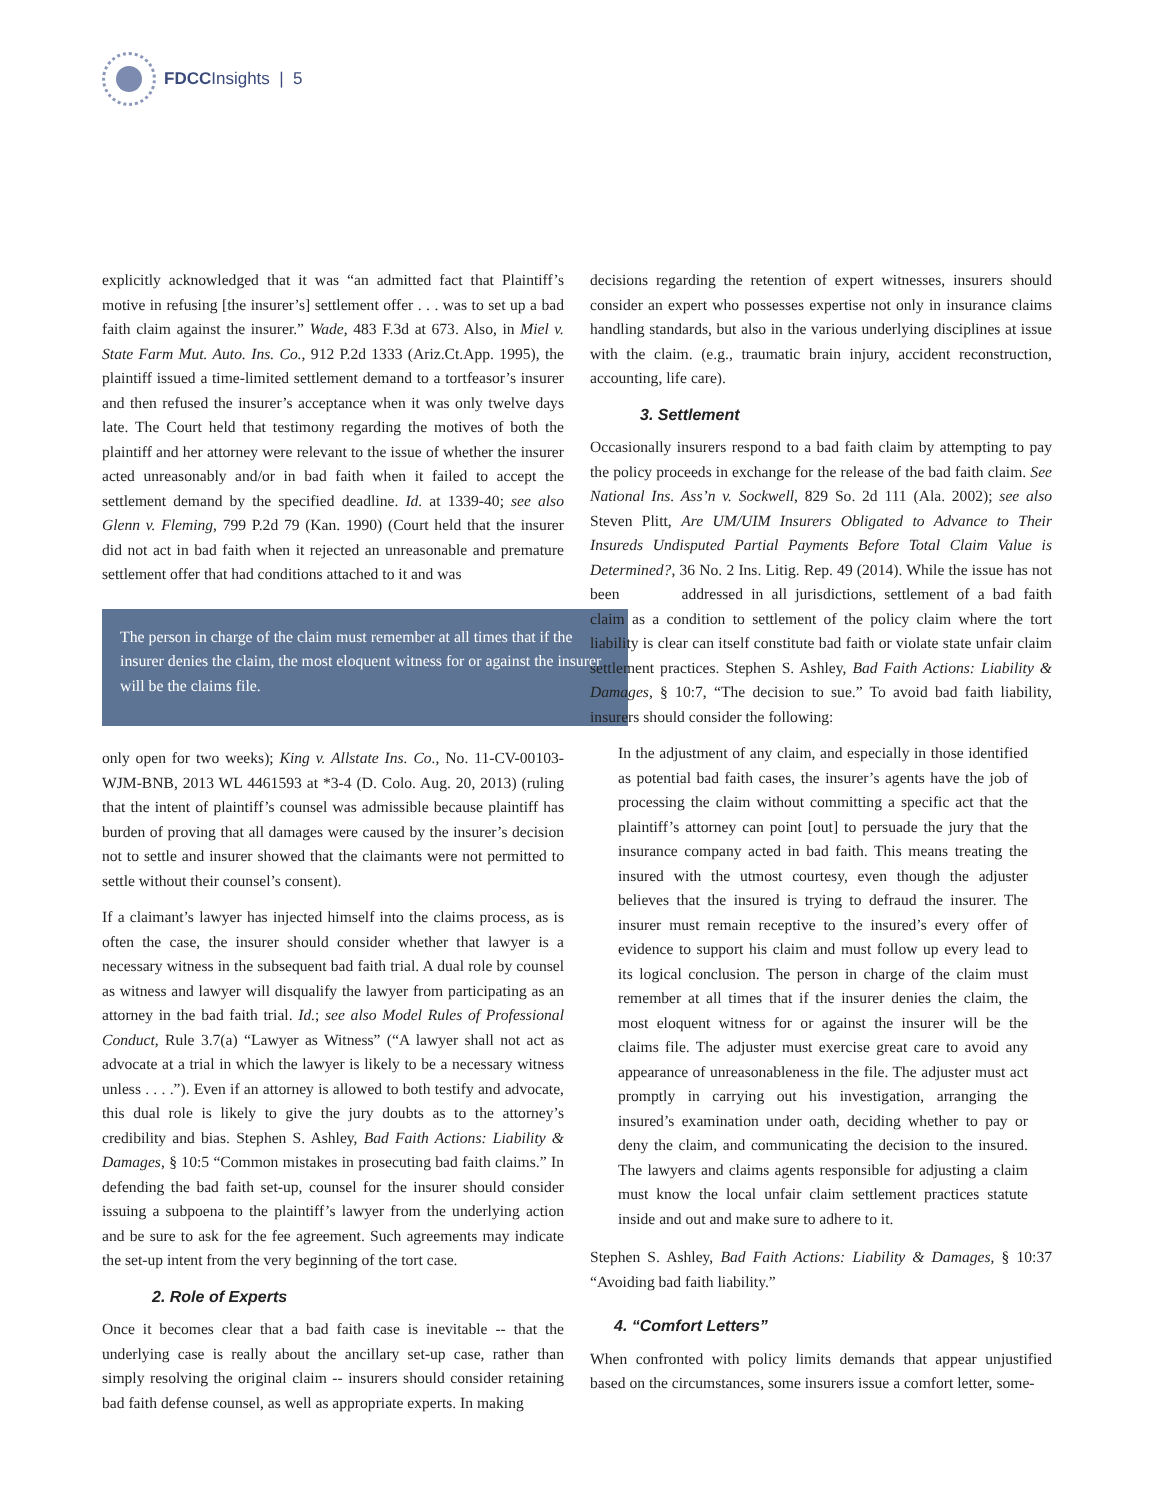FDCC Insights | 5
explicitly acknowledged that it was “an admitted fact that Plaintiff’s motive in refusing [the insurer’s] settlement offer . . . was to set up a bad faith claim against the insurer.” Wade, 483 F.3d at 673. Also, in Miel v. State Farm Mut. Auto. Ins. Co., 912 P.2d 1333 (Ariz.Ct.App. 1995), the plaintiff issued a time-limited settlement demand to a tortfeasor’s insurer and then refused the insurer’s acceptance when it was only twelve days late. The Court held that testimony regarding the motives of both the plaintiff and her attorney were relevant to the issue of whether the insurer acted unreasonably and/or in bad faith when it failed to accept the settlement demand by the specified deadline. Id. at 1339-40; see also Glenn v. Fleming, 799 P.2d 79 (Kan. 1990) (Court held that the insurer did not act in bad faith when it rejected an unreasonable and premature settlement offer that had conditions attached to it and was
The person in charge of the claim must remember at all times that if the insurer denies the claim, the most eloquent witness for or against the insurer will be the claims file.
only open for two weeks); King v. Allstate Ins. Co., No. 11-CV-00103-WJM-BNB, 2013 WL 4461593 at *3-4 (D. Colo. Aug. 20, 2013) (ruling that the intent of plaintiff’s counsel was admissible because plaintiff has burden of proving that all damages were caused by the insurer’s decision not to settle and insurer showed that the claimants were not permitted to settle without their counsel’s consent).
If a claimant’s lawyer has injected himself into the claims process, as is often the case, the insurer should consider whether that lawyer is a necessary witness in the subsequent bad faith trial. A dual role by counsel as witness and lawyer will disqualify the lawyer from participating as an attorney in the bad faith trial. Id.; see also Model Rules of Professional Conduct, Rule 3.7(a) “Lawyer as Witness” (“A lawyer shall not act as advocate at a trial in which the lawyer is likely to be a necessary witness unless . . . .”). Even if an attorney is allowed to both testify and advocate, this dual role is likely to give the jury doubts as to the attorney’s credibility and bias. Stephen S. Ashley, Bad Faith Actions: Liability & Damages, § 10:5 “Common mistakes in prosecuting bad faith claims.” In defending the bad faith set-up, counsel for the insurer should consider issuing a subpoena to the plaintiff’s lawyer from the underlying action and be sure to ask for the fee agreement. Such agreements may indicate the set-up intent from the very beginning of the tort case.
2. Role of Experts
Once it becomes clear that a bad faith case is inevitable -- that the underlying case is really about the ancillary set-up case, rather than simply resolving the original claim -- insurers should consider retaining bad faith defense counsel, as well as appropriate experts. In making
decisions regarding the retention of expert witnesses, insurers should consider an expert who possesses expertise not only in insurance claims handling standards, but also in the various underlying disciplines at issue with the claim. (e.g., traumatic brain injury, accident reconstruction, accounting, life care).
3. Settlement
Occasionally insurers respond to a bad faith claim by attempting to pay the policy proceeds in exchange for the release of the bad faith claim. See National Ins. Ass’n v. Sockwell, 829 So. 2d 111 (Ala. 2002); see also Steven Plitt, Are UM/UIM Insurers Obligated to Advance to Their Insureds Undisputed Partial Payments Before Total Claim Value is Determined?, 36 No. 2 Ins. Litig. Rep. 49 (2014). While the issue has not been addressed in all jurisdictions, settlement of a bad faith claim as a condition to settlement of the policy claim where the tort liability is clear can itself constitute bad faith or violate state unfair claim settlement practices. Stephen S. Ashley, Bad Faith Actions: Liability & Damages, § 10:7, “The decision to sue.” To avoid bad faith liability, insurers should consider the following:
In the adjustment of any claim, and especially in those identified as potential bad faith cases, the insurer’s agents have the job of processing the claim without committing a specific act that the plaintiff’s attorney can point [out] to persuade the jury that the insurance company acted in bad faith. This means treating the insured with the utmost courtesy, even though the adjuster believes that the insured is trying to defraud the insurer. The insurer must remain receptive to the insured’s every offer of evidence to support his claim and must follow up every lead to its logical conclusion. The person in charge of the claim must remember at all times that if the insurer denies the claim, the most eloquent witness for or against the insurer will be the claims file. The adjuster must exercise great care to avoid any appearance of unreasonableness in the file. The adjuster must act promptly in carrying out his investigation, arranging the insured’s examination under oath, deciding whether to pay or deny the claim, and communicating the decision to the insured. The lawyers and claims agents responsible for adjusting a claim must know the local unfair claim settlement practices statute inside and out and make sure to adhere to it.
Stephen S. Ashley, Bad Faith Actions: Liability & Damages, § 10:37 “Avoiding bad faith liability.”
4. “Comfort Letters”
When confronted with policy limits demands that appear unjustified based on the circumstances, some insurers issue a comfort letter, some-